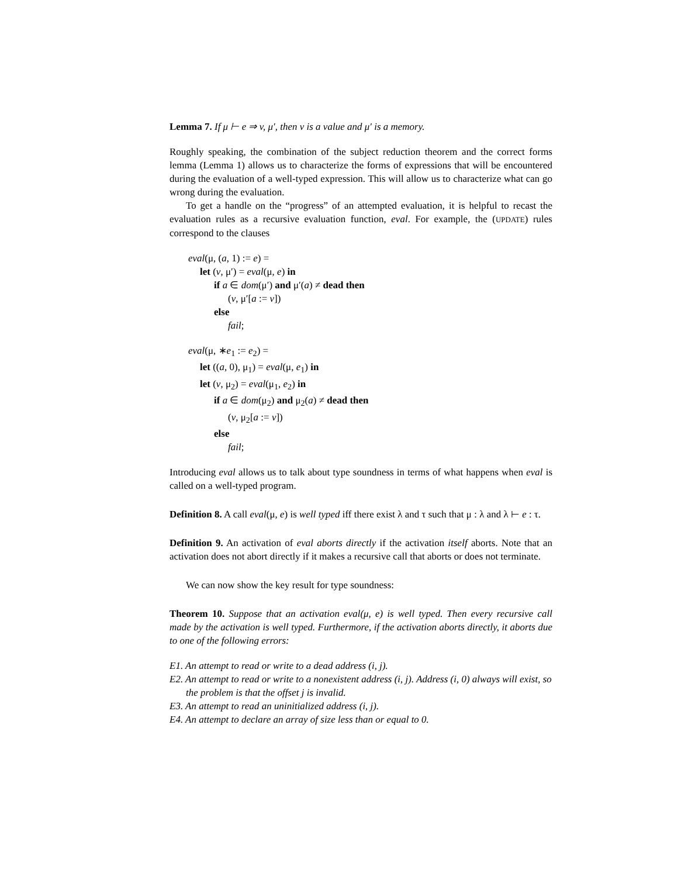Lemma 7. If μ ⊢ e ⇒ v, μ′, then v is a value and μ′ is a memory.
Roughly speaking, the combination of the subject reduction theorem and the correct forms lemma (Lemma 1) allows us to characterize the forms of expressions that will be encountered during the evaluation of a well-typed expression. This will allow us to characterize what can go wrong during the evaluation.
To get a handle on the “progress” of an attempted evaluation, it is helpful to recast the evaluation rules as a recursive evaluation function, eval. For example, the (UPDATE) rules correspond to the clauses
eval(μ, (a, 1) := e) =
let (v, μ′) = eval(μ, e) in
if a ∈ dom(μ′) and μ′(a) ≠ dead then
(v, μ′[a := v])
else
fail;
eval(μ, ∗e<sub>1</sub> := e<sub>2</sub>) =
let ((a, 0), μ<sub>1</sub>) = eval(μ, e<sub>1</sub>) in
let (v, μ<sub>2</sub>) = eval(μ<sub>1</sub>, e<sub>2</sub>) in
if a ∈ dom(μ<sub>2</sub>) and μ<sub>2</sub>(a) ≠ dead then
(v, μ<sub>2</sub>[a := v])
else
fail;
Introducing eval allows us to talk about type soundness in terms of what happens when eval is called on a well-typed program.
Definition 8. A call eval(μ, e) is well typed iff there exist λ and τ such that μ : λ and λ ⊢ e : τ.
Definition 9. An activation of eval aborts directly if the activation itself aborts. Note that an activation does not abort directly if it makes a recursive call that aborts or does not terminate.
We can now show the key result for type soundness:
Theorem 10. Suppose that an activation eval(μ, e) is well typed. Then every recursive call made by the activation is well typed. Furthermore, if the activation aborts directly, it aborts due to one of the following errors:
E1. An attempt to read or write to a dead address (i, j).
E2. An attempt to read or write to a nonexistent address (i, j). Address (i, 0) always will exist, so the problem is that the offset j is invalid.
E3. An attempt to read an uninitialized address (i, j).
E4. An attempt to declare an array of size less than or equal to 0.